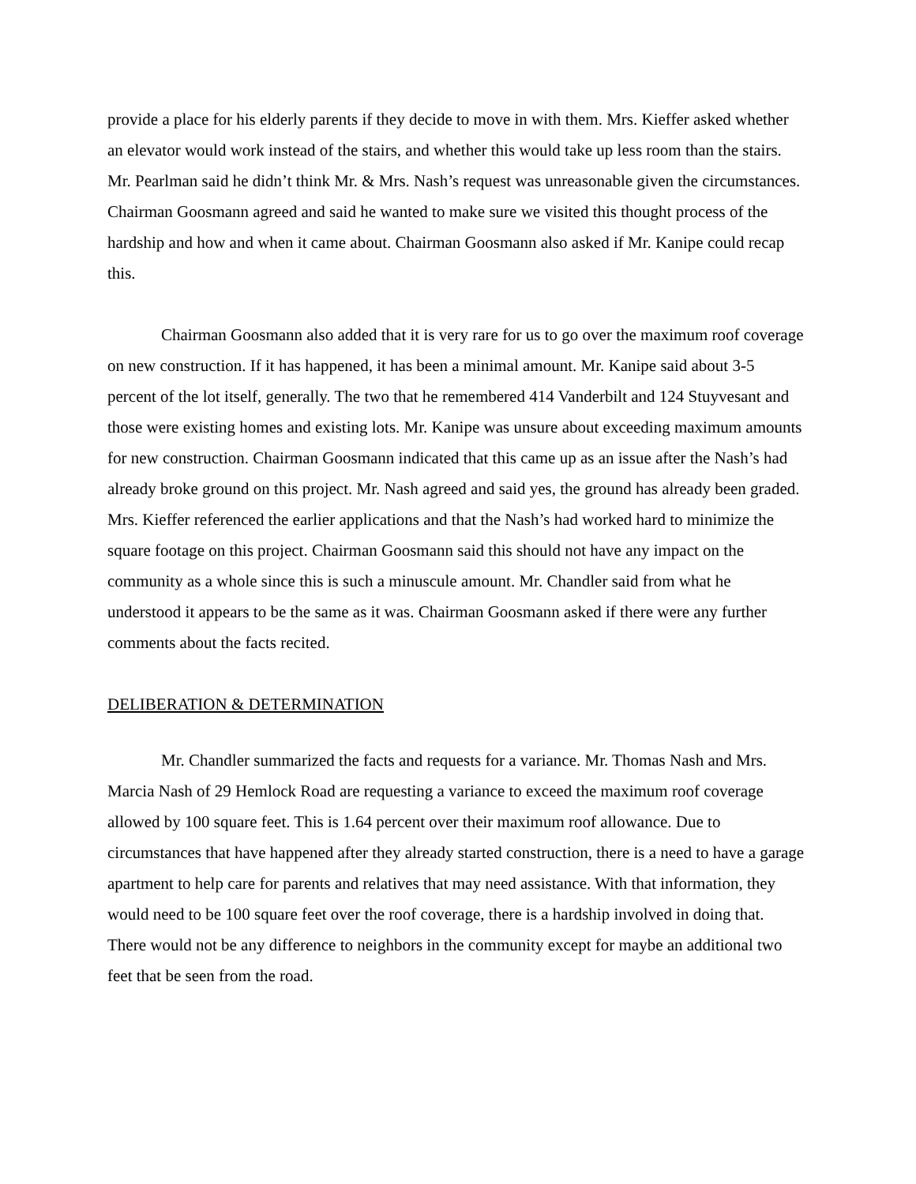provide a place for his elderly parents if they decide to move in with them. Mrs. Kieffer asked whether an elevator would work instead of the stairs, and whether this would take up less room than the stairs. Mr. Pearlman said he didn’t think Mr. & Mrs. Nash’s request was unreasonable given the circumstances. Chairman Goosmann agreed and said he wanted to make sure we visited this thought process of the hardship and how and when it came about. Chairman Goosmann also asked if Mr. Kanipe could recap this.
Chairman Goosmann also added that it is very rare for us to go over the maximum roof coverage on new construction. If it has happened, it has been a minimal amount. Mr. Kanipe said about 3-5 percent of the lot itself, generally. The two that he remembered 414 Vanderbilt and 124 Stuyvesant and those were existing homes and existing lots. Mr. Kanipe was unsure about exceeding maximum amounts for new construction. Chairman Goosmann indicated that this came up as an issue after the Nash’s had already broke ground on this project. Mr. Nash agreed and said yes, the ground has already been graded. Mrs. Kieffer referenced the earlier applications and that the Nash’s had worked hard to minimize the square footage on this project. Chairman Goosmann said this should not have any impact on the community as a whole since this is such a minuscule amount. Mr. Chandler said from what he understood it appears to be the same as it was. Chairman Goosmann asked if there were any further comments about the facts recited.
DELIBERATION & DETERMINATION
Mr. Chandler summarized the facts and requests for a variance. Mr. Thomas Nash and Mrs. Marcia Nash of 29 Hemlock Road are requesting a variance to exceed the maximum roof coverage allowed by 100 square feet. This is 1.64 percent over their maximum roof allowance. Due to circumstances that have happened after they already started construction, there is a need to have a garage apartment to help care for parents and relatives that may need assistance. With that information, they would need to be 100 square feet over the roof coverage, there is a hardship involved in doing that. There would not be any difference to neighbors in the community except for maybe an additional two feet that be seen from the road.